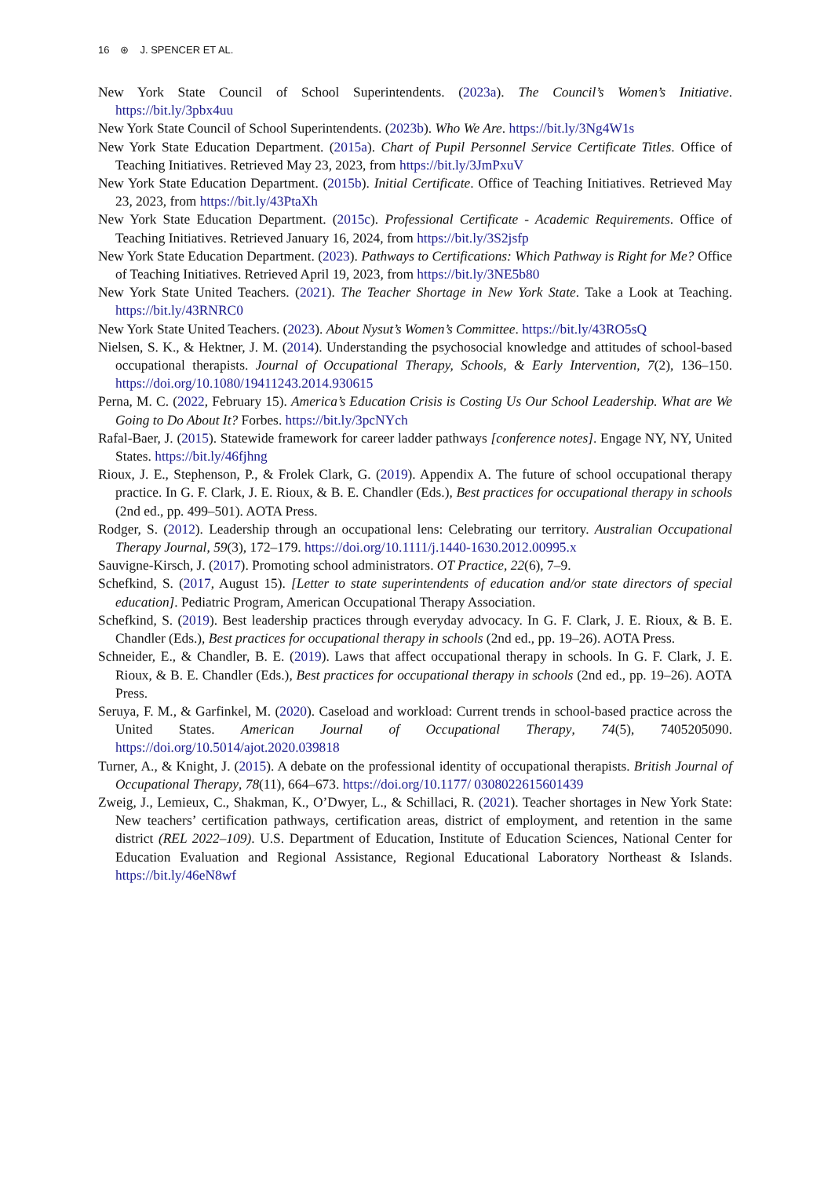16 ⊛ J. SPENCER ET AL.
New York State Council of School Superintendents. (2023a). The Council’s Women’s Initiative. https://bit.ly/3pbx4uu
New York State Council of School Superintendents. (2023b). Who We Are. https://bit.ly/3Ng4W1s
New York State Education Department. (2015a). Chart of Pupil Personnel Service Certificate Titles. Office of Teaching Initiatives. Retrieved May 23, 2023, from https://bit.ly/3JmPxuV
New York State Education Department. (2015b). Initial Certificate. Office of Teaching Initiatives. Retrieved May 23, 2023, from https://bit.ly/43PtaXh
New York State Education Department. (2015c). Professional Certificate - Academic Requirements. Office of Teaching Initiatives. Retrieved January 16, 2024, from https://bit.ly/3S2jsfp
New York State Education Department. (2023). Pathways to Certifications: Which Pathway is Right for Me? Office of Teaching Initiatives. Retrieved April 19, 2023, from https://bit.ly/3NE5b80
New York State United Teachers. (2021). The Teacher Shortage in New York State. Take a Look at Teaching. https://bit.ly/43RNRC0
New York State United Teachers. (2023). About Nysut’s Women’s Committee. https://bit.ly/43RO5sQ
Nielsen, S. K., & Hektner, J. M. (2014). Understanding the psychosocial knowledge and attitudes of school-based occupational therapists. Journal of Occupational Therapy, Schools, & Early Intervention, 7(2), 136–150. https://doi.org/10.1080/19411243.2014.930615
Perna, M. C. (2022, February 15). America’s Education Crisis is Costing Us Our School Leadership. What are We Going to Do About It? Forbes. https://bit.ly/3pcNYch
Rafal-Baer, J. (2015). Statewide framework for career ladder pathways [conference notes]. Engage NY, NY, United States. https://bit.ly/46fjhng
Rioux, J. E., Stephenson, P., & Frolek Clark, G. (2019). Appendix A. The future of school occupational therapy practice. In G. F. Clark, J. E. Rioux, & B. E. Chandler (Eds.), Best practices for occupational therapy in schools (2nd ed., pp. 499–501). AOTA Press.
Rodger, S. (2012). Leadership through an occupational lens: Celebrating our territory. Australian Occupational Therapy Journal, 59(3), 172–179. https://doi.org/10.1111/j.1440-1630.2012.00995.x
Sauvigne-Kirsch, J. (2017). Promoting school administrators. OT Practice, 22(6), 7–9.
Schefkind, S. (2017, August 15). [Letter to state superintendents of education and/or state directors of special education]. Pediatric Program, American Occupational Therapy Association.
Schefkind, S. (2019). Best leadership practices through everyday advocacy. In G. F. Clark, J. E. Rioux, & B. E. Chandler (Eds.), Best practices for occupational therapy in schools (2nd ed., pp. 19–26). AOTA Press.
Schneider, E., & Chandler, B. E. (2019). Laws that affect occupational therapy in schools. In G. F. Clark, J. E. Rioux, & B. E. Chandler (Eds.), Best practices for occupational therapy in schools (2nd ed., pp. 19–26). AOTA Press.
Seruya, F. M., & Garfinkel, M. (2020). Caseload and workload: Current trends in school-based practice across the United States. American Journal of Occupational Therapy, 74(5), 7405205090. https://doi.org/10.5014/ajot.2020.039818
Turner, A., & Knight, J. (2015). A debate on the professional identity of occupational therapists. British Journal of Occupational Therapy, 78(11), 664–673. https://doi.org/10.1177/ 0308022615601439
Zweig, J., Lemieux, C., Shakman, K., O’Dwyer, L., & Schillaci, R. (2021). Teacher shortages in New York State: New teachers’ certification pathways, certification areas, district of employment, and retention in the same district (REL 2022–109). U.S. Department of Education, Institute of Education Sciences, National Center for Education Evaluation and Regional Assistance, Regional Educational Laboratory Northeast & Islands. https://bit.ly/46eN8wf